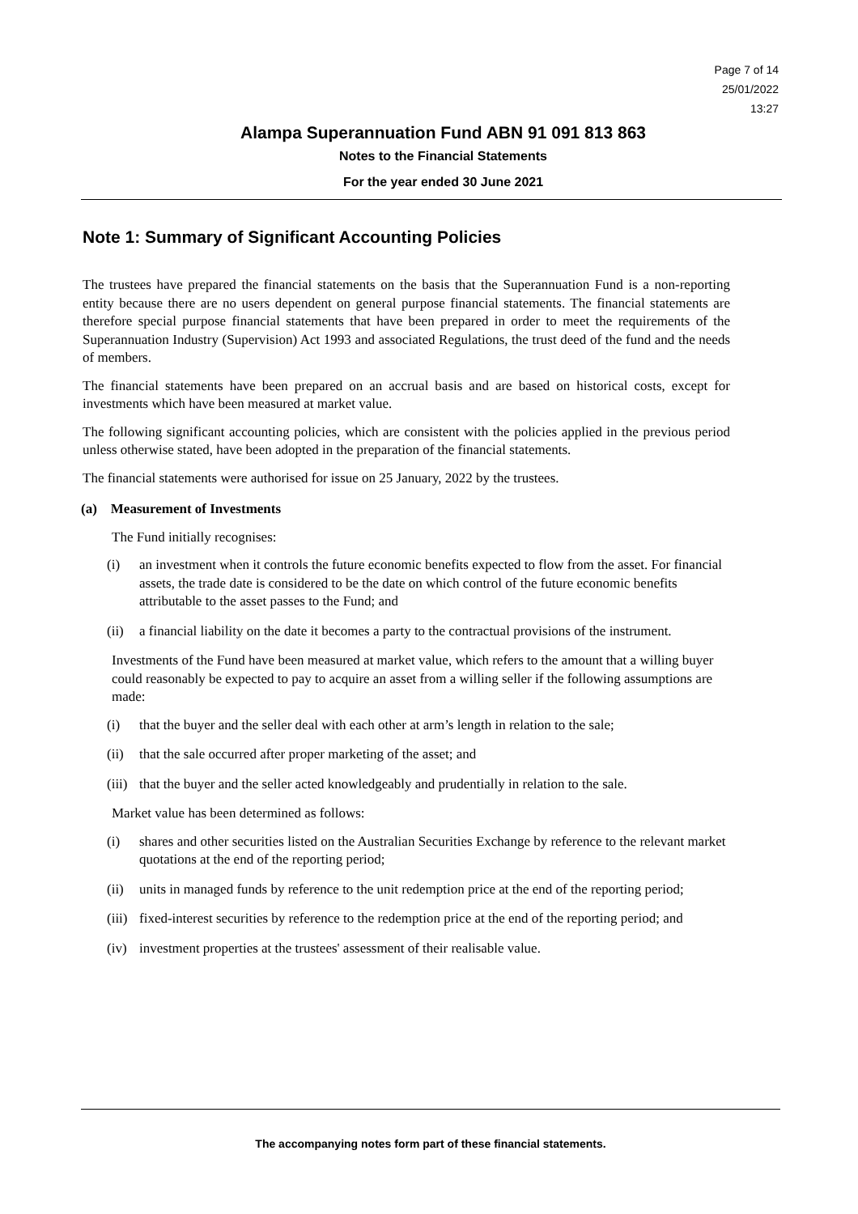Page 7 of 14
25/01/2022
13:27
Alampa Superannuation Fund ABN 91 091 813 863
Notes to the Financial Statements
For the year ended 30 June 2021
Note 1: Summary of Significant Accounting Policies
The trustees have prepared the financial statements on the basis that the Superannuation Fund is a non-reporting entity because there are no users dependent on general purpose financial statements. The financial statements are therefore special purpose financial statements that have been prepared in order to meet the requirements of the Superannuation Industry (Supervision) Act 1993 and associated Regulations, the trust deed of the fund and the needs of members.
The financial statements have been prepared on an accrual basis and are based on historical costs, except for investments which have been measured at market value.
The following significant accounting policies, which are consistent with the policies applied in the previous period unless otherwise stated, have been adopted in the preparation of the financial statements.
The financial statements were authorised for issue on 25 January, 2022 by the trustees.
(a) Measurement of Investments
The Fund initially recognises:
(i) an investment when it controls the future economic benefits expected to flow from the asset. For financial assets, the trade date is considered to be the date on which control of the future economic benefits attributable to the asset passes to the Fund; and
(ii) a financial liability on the date it becomes a party to the contractual provisions of the instrument.
Investments of the Fund have been measured at market value, which refers to the amount that a willing buyer could reasonably be expected to pay to acquire an asset from a willing seller if the following assumptions are made:
(i) that the buyer and the seller deal with each other at arm’s length in relation to the sale;
(ii) that the sale occurred after proper marketing of the asset; and
(iii) that the buyer and the seller acted knowledgeably and prudentially in relation to the sale.
Market value has been determined as follows:
(i) shares and other securities listed on the Australian Securities Exchange by reference to the relevant market quotations at the end of the reporting period;
(ii) units in managed funds by reference to the unit redemption price at the end of the reporting period;
(iii) fixed-interest securities by reference to the redemption price at the end of the reporting period; and
(iv) investment properties at the trustees' assessment of their realisable value.
The accompanying notes form part of these financial statements.